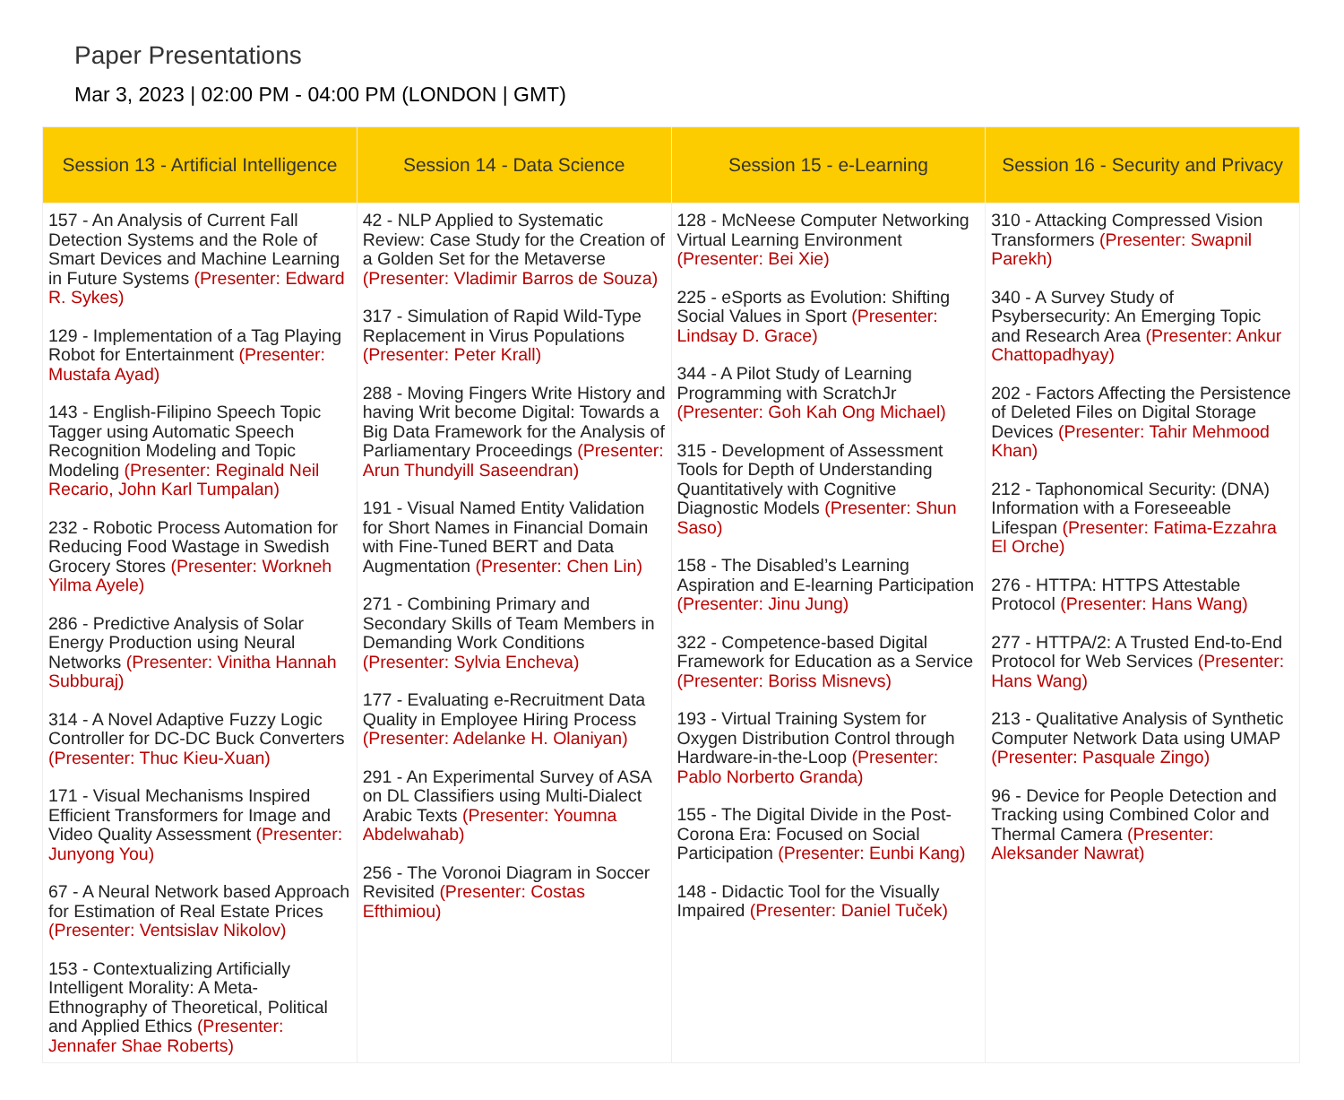Paper Presentations
Mar 3, 2023 | 02:00 PM - 04:00 PM (LONDON | GMT)
| Session 13 - Artificial Intelligence | Session 14 - Data Science | Session 15 - e-Learning | Session 16 - Security and Privacy |
| --- | --- | --- | --- |
| 157 - An Analysis of Current Fall Detection Systems and the Role of Smart Devices and Machine Learning in Future Systems (Presenter: Edward R. Sykes) 129 - Implementation of a Tag Playing Robot for Entertainment (Presenter: Mustafa Ayad) 143 - English-Filipino Speech Topic Tagger using Automatic Speech Recognition Modeling and Topic Modeling (Presenter: Reginald Neil Recario, John Karl Tumpalan) 232 - Robotic Process Automation for Reducing Food Wastage in Swedish Grocery Stores (Presenter: Workneh Yilma Ayele) 286 - Predictive Analysis of Solar Energy Production using Neural Networks (Presenter: Vinitha Hannah Subburaj) 314 - A Novel Adaptive Fuzzy Logic Controller for DC-DC Buck Converters (Presenter: Thuc Kieu-Xuan) 171 - Visual Mechanisms Inspired Efficient Transformers for Image and Video Quality Assessment (Presenter: Junyong You) 67 - A Neural Network based Approach for Estimation of Real Estate Prices (Presenter: Ventsislav Nikolov) 153 - Contextualizing Artificially Intelligent Morality: A Meta-Ethnography of Theoretical, Political and Applied Ethics (Presenter: Jennafer Shae Roberts) | 42 - NLP Applied to Systematic Review: Case Study for the Creation of a Golden Set for the Metaverse (Presenter: Vladimir Barros de Souza) 317 - Simulation of Rapid Wild-Type Replacement in Virus Populations (Presenter: Peter Krall) 288 - Moving Fingers Write History and having Writ become Digital: Towards a Big Data Framework for the Analysis of Parliamentary Proceedings (Presenter: Arun Thundyill Saseendran) 191 - Visual Named Entity Validation for Short Names in Financial Domain with Fine-Tuned BERT and Data Augmentation (Presenter: Chen Lin) 271 - Combining Primary and Secondary Skills of Team Members in Demanding Work Conditions (Presenter: Sylvia Encheva) 177 - Evaluating e-Recruitment Data Quality in Employee Hiring Process (Presenter: Adelanke H. Olaniyan) 291 - An Experimental Survey of ASA on DL Classifiers using Multi-Dialect Arabic Texts (Presenter: Youmna Abdelwahab) 256 - The Voronoi Diagram in Soccer Revisited (Presenter: Costas Efthimiou) | 128 - McNeese Computer Networking Virtual Learning Environment (Presenter: Bei Xie) 225 - eSports as Evolution: Shifting Social Values in Sport (Presenter: Lindsay D. Grace) 344 - A Pilot Study of Learning Programming with ScratchJr (Presenter: Goh Kah Ong Michael) 315 - Development of Assessment Tools for Depth of Understanding Quantitatively with Cognitive Diagnostic Models (Presenter: Shun Saso) 158 - The Disabled’s Learning Aspiration and E-learning Participation (Presenter: Jinu Jung) 322 - Competence-based Digital Framework for Education as a Service (Presenter: Boriss Misnevs) 193 - Virtual Training System for Oxygen Distribution Control through Hardware-in-the-Loop (Presenter: Pablo Norberto Granda) 155 - The Digital Divide in the Post-Corona Era: Focused on Social Participation (Presenter: Eunbi Kang) 148 - Didactic Tool for the Visually Impaired (Presenter: Daniel Tuček) | 310 - Attacking Compressed Vision Transformers (Presenter: Swapnil Parekh) 340 - A Survey Study of Psybersecurity: An Emerging Topic and Research Area (Presenter: Ankur Chattopadhyay) 202 - Factors Affecting the Persistence of Deleted Files on Digital Storage Devices (Presenter: Tahir Mehmood Khan) 212 - Taphonomical Security: (DNA) Information with a Foreseeable Lifespan (Presenter: Fatima-Ezzahra El Orche) 276 - HTTPA: HTTPS Attestable Protocol (Presenter: Hans Wang) 277 - HTTPA/2: A Trusted End-to-End Protocol for Web Services (Presenter: Hans Wang) 213 - Qualitative Analysis of Synthetic Computer Network Data using UMAP (Presenter: Pasquale Zingo) 96 - Device for People Detection and Tracking using Combined Color and Thermal Camera (Presenter: Aleksander Nawrat) |